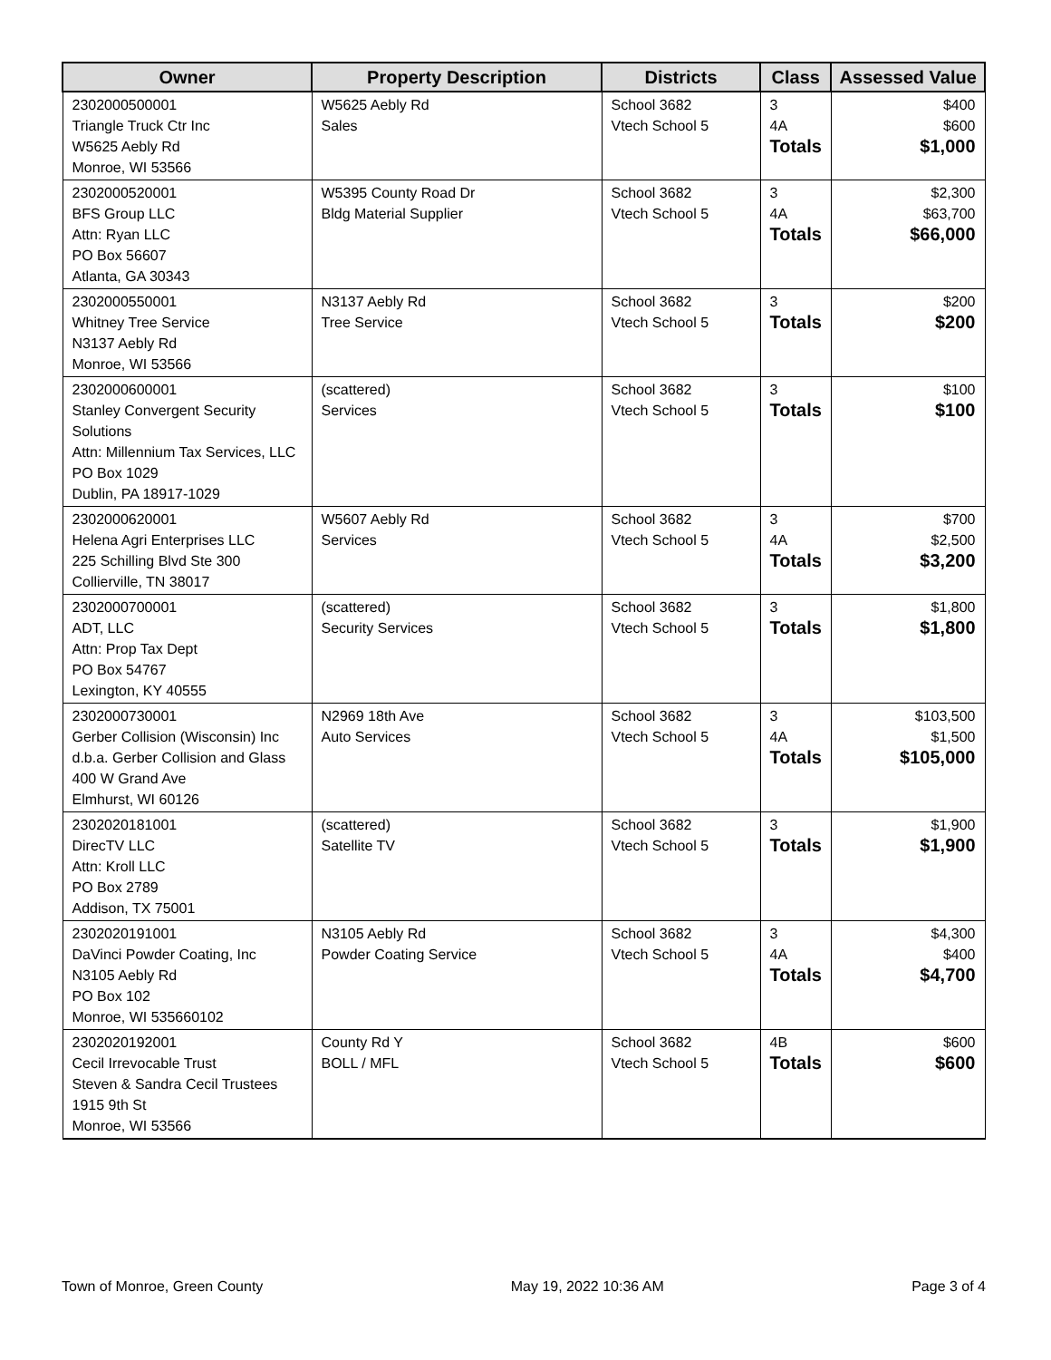| Owner | Property Description | Districts | Class | Assessed Value |
| --- | --- | --- | --- | --- |
| 2302000500001 Triangle Truck Ctr Inc W5625 Aebly Rd Monroe, WI 53566 | W5625 Aebly Rd Sales | School 3682 Vtech School 5 | 3 4A Totals | $400 $600 $1,000 |
| 2302000520001 BFS Group LLC Attn: Ryan LLC PO Box 56607 Atlanta, GA 30343 | W5395 County Road Dr Bldg Material Supplier | School 3682 Vtech School 5 | 3 4A Totals | $2,300 $63,700 $66,000 |
| 2302000550001 Whitney Tree Service N3137 Aebly Rd Monroe, WI 53566 | N3137 Aebly Rd Tree Service | School 3682 Vtech School 5 | 3 Totals | $200 $200 |
| 2302000600001 Stanley Convergent Security Solutions Attn: Millennium Tax Services, LLC PO Box 1029 Dublin, PA 18917-1029 | (scattered) Services | School 3682 Vtech School 5 | 3 Totals | $100 $100 |
| 2302000620001 Helena Agri Enterprises LLC 225 Schilling Blvd Ste 300 Collierville, TN 38017 | W5607 Aebly Rd Services | School 3682 Vtech School 5 | 3 4A Totals | $700 $2,500 $3,200 |
| 2302000700001 ADT, LLC Attn: Prop Tax Dept PO Box 54767 Lexington, KY 40555 | (scattered) Security Services | School 3682 Vtech School 5 | 3 Totals | $1,800 $1,800 |
| 2302000730001 Gerber Collision (Wisconsin) Inc d.b.a. Gerber Collision and Glass 400 W Grand Ave Elmhurst, WI 60126 | N2969 18th Ave Auto Services | School 3682 Vtech School 5 | 3 4A Totals | $103,500 $1,500 $105,000 |
| 2302020181001 DirecTV LLC Attn: Kroll LLC PO Box 2789 Addison, TX 75001 | (scattered) Satellite TV | School 3682 Vtech School 5 | 3 Totals | $1,900 $1,900 |
| 2302020191001 DaVinci Powder Coating, Inc N3105 Aebly Rd PO Box 102 Monroe, WI 535660102 | N3105 Aebly Rd Powder Coating Service | School 3682 Vtech School 5 | 3 4A Totals | $4,300 $400 $4,700 |
| 2302020192001 Cecil Irrevocable Trust Steven & Sandra Cecil Trustees 1915 9th St Monroe, WI 53566 | County Rd Y BOLL / MFL | School 3682 Vtech School 5 | 4B Totals | $600 $600 |
Town of Monroe, Green County May 19, 2022 10:36 AM Page 3 of 4